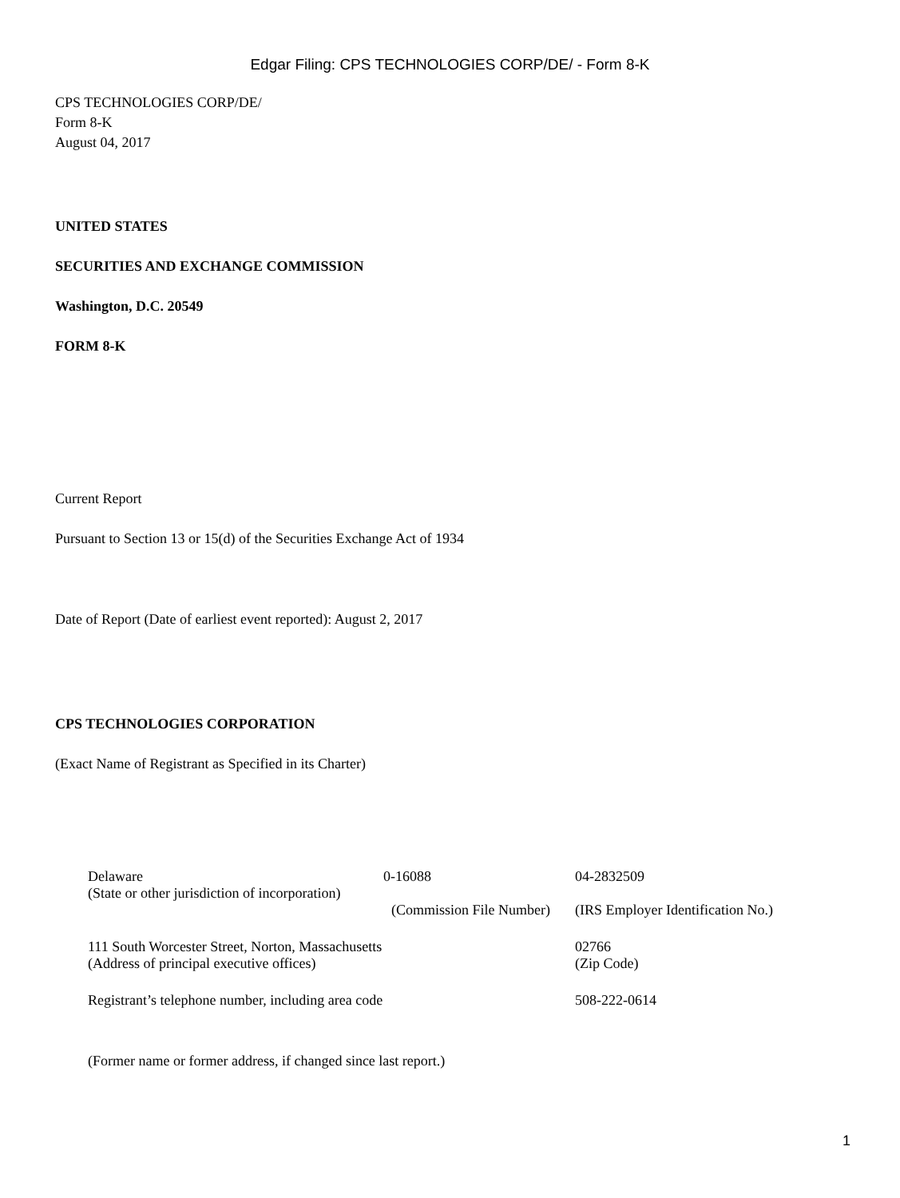Edgar Filing: CPS TECHNOLOGIES CORP/DE/ - Form 8-K
CPS TECHNOLOGIES CORP/DE/
Form 8-K
August 04, 2017
UNITED STATES
SECURITIES AND EXCHANGE COMMISSION
Washington, D.C. 20549
FORM 8-K
Current Report
Pursuant to Section 13 or 15(d) of the Securities Exchange Act of 1934
Date of Report (Date of earliest event reported): August 2, 2017
CPS TECHNOLOGIES CORPORATION
(Exact Name of Registrant as Specified in its Charter)
| Delaware (State or other jurisdiction of incorporation) | 0-16088 (Commission File Number) | 04-2832509 (IRS Employer Identification No.) |
| 111 South Worcester Street, Norton, Massachusetts (Address of principal executive offices) | | 02766 (Zip Code) |
| Registrant’s telephone number, including area code | | 508-222-0614 |
| (Former name or former address, if changed since last report.) | | |
1